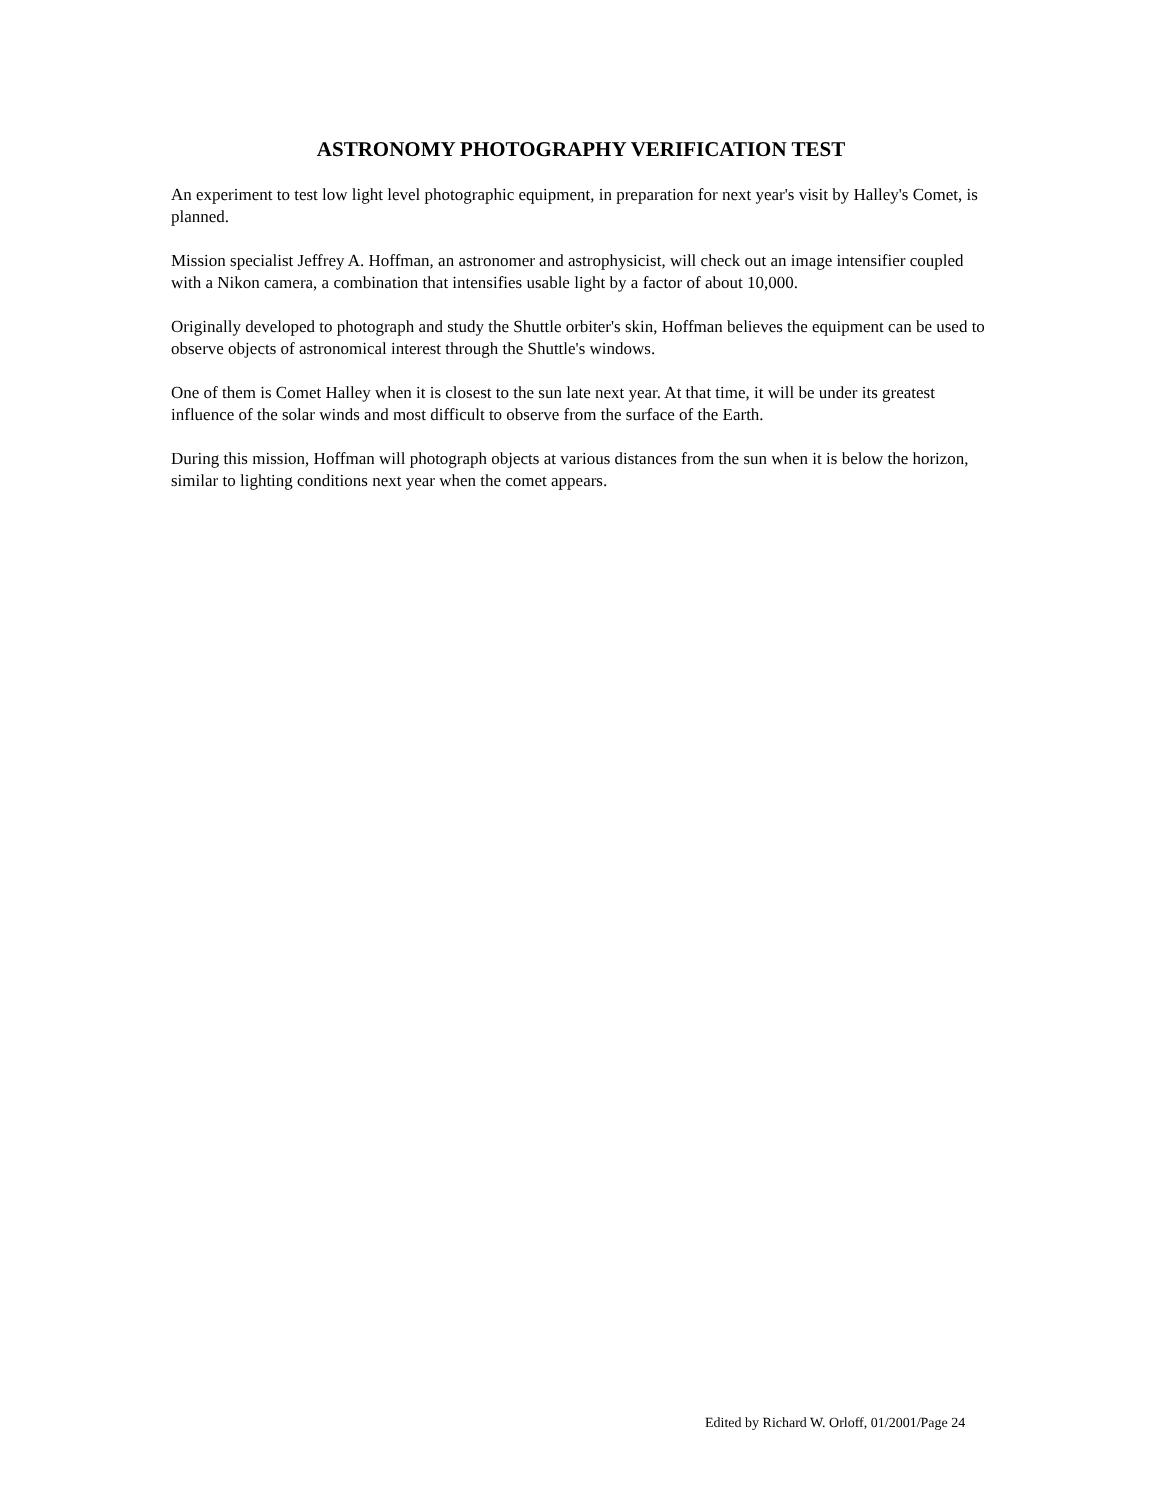ASTRONOMY PHOTOGRAPHY VERIFICATION TEST
An experiment to test low light level photographic equipment, in preparation for next year's visit by Halley's Comet, is planned.
Mission specialist Jeffrey A. Hoffman, an astronomer and astrophysicist, will check out an image intensifier coupled with a Nikon camera, a combination that intensifies usable light by a factor of about 10,000.
Originally developed to photograph and study the Shuttle orbiter's skin, Hoffman believes the equipment can be used to observe objects of astronomical interest through the Shuttle's windows.
One of them is Comet Halley when it is closest to the sun late next year. At that time, it will be under its greatest influence of the solar winds and most difficult to observe from the surface of the Earth.
During this mission, Hoffman will photograph objects at various distances from the sun when it is below the horizon, similar to lighting conditions next year when the comet appears.
Edited by Richard W. Orloff, 01/2001/Page 24